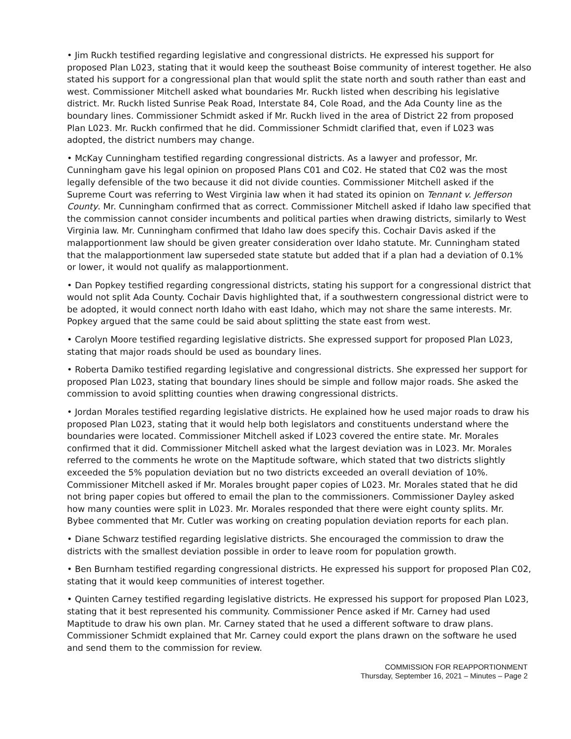• Jim Ruckh testified regarding legislative and congressional districts. He expressed his support for proposed Plan L023, stating that it would keep the southeast Boise community of interest together. He also stated his support for a congressional plan that would split the state north and south rather than east and west. Commissioner Mitchell asked what boundaries Mr. Ruckh listed when describing his legislative district. Mr. Ruckh listed Sunrise Peak Road, Interstate 84, Cole Road, and the Ada County line as the boundary lines. Commissioner Schmidt asked if Mr. Ruckh lived in the area of District 22 from proposed Plan L023. Mr. Ruckh confirmed that he did. Commissioner Schmidt clarified that, even if L023 was adopted, the district numbers may change.
• McKay Cunningham testified regarding congressional districts. As a lawyer and professor, Mr. Cunningham gave his legal opinion on proposed Plans C01 and C02. He stated that C02 was the most legally defensible of the two because it did not divide counties. Commissioner Mitchell asked if the Supreme Court was referring to West Virginia law when it had stated its opinion on Tennant v. Jefferson County. Mr. Cunningham confirmed that as correct. Commissioner Mitchell asked if Idaho law specified that the commission cannot consider incumbents and political parties when drawing districts, similarly to West Virginia law. Mr. Cunningham confirmed that Idaho law does specify this. Cochair Davis asked if the malapportionment law should be given greater consideration over Idaho statute. Mr. Cunningham stated that the malapportionment law superseded state statute but added that if a plan had a deviation of 0.1% or lower, it would not qualify as malapportionment.
• Dan Popkey testified regarding congressional districts, stating his support for a congressional district that would not split Ada County. Cochair Davis highlighted that, if a southwestern congressional district were to be adopted, it would connect north Idaho with east Idaho, which may not share the same interests. Mr. Popkey argued that the same could be said about splitting the state east from west.
• Carolyn Moore testified regarding legislative districts. She expressed support for proposed Plan L023, stating that major roads should be used as boundary lines.
• Roberta Damiko testified regarding legislative and congressional districts. She expressed her support for proposed Plan L023, stating that boundary lines should be simple and follow major roads. She asked the commission to avoid splitting counties when drawing congressional districts.
• Jordan Morales testified regarding legislative districts. He explained how he used major roads to draw his proposed Plan L023, stating that it would help both legislators and constituents understand where the boundaries were located. Commissioner Mitchell asked if L023 covered the entire state. Mr. Morales confirmed that it did. Commissioner Mitchell asked what the largest deviation was in L023. Mr. Morales referred to the comments he wrote on the Maptitude software, which stated that two districts slightly exceeded the 5% population deviation but no two districts exceeded an overall deviation of 10%. Commissioner Mitchell asked if Mr. Morales brought paper copies of L023. Mr. Morales stated that he did not bring paper copies but offered to email the plan to the commissioners. Commissioner Dayley asked how many counties were split in L023. Mr. Morales responded that there were eight county splits. Mr. Bybee commented that Mr. Cutler was working on creating population deviation reports for each plan.
• Diane Schwarz testified regarding legislative districts. She encouraged the commission to draw the districts with the smallest deviation possible in order to leave room for population growth.
• Ben Burnham testified regarding congressional districts. He expressed his support for proposed Plan C02, stating that it would keep communities of interest together.
• Quinten Carney testified regarding legislative districts. He expressed his support for proposed Plan L023, stating that it best represented his community. Commissioner Pence asked if Mr. Carney had used Maptitude to draw his own plan. Mr. Carney stated that he used a different software to draw plans. Commissioner Schmidt explained that Mr. Carney could export the plans drawn on the software he used and send them to the commission for review.
COMMISSION FOR REAPPORTIONMENT
Thursday, September 16, 2021 – Minutes – Page 2